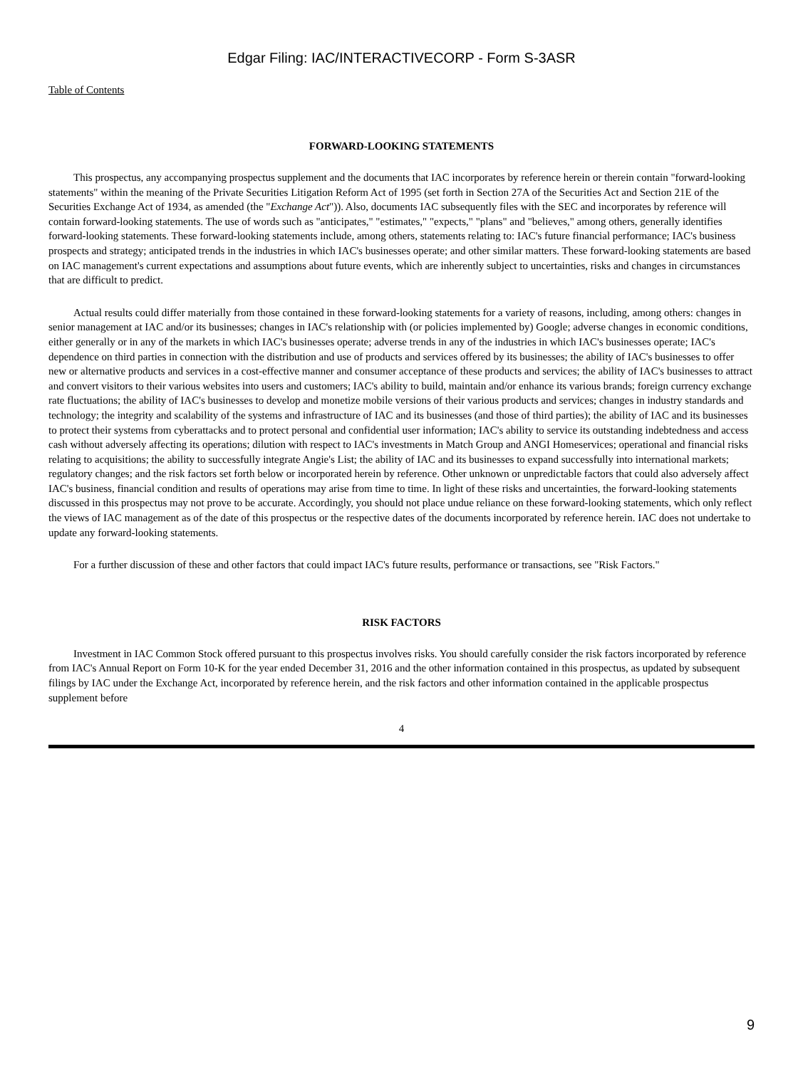Edgar Filing: IAC/INTERACTIVECORP - Form S-3ASR
Table of Contents
FORWARD-LOOKING STATEMENTS
This prospectus, any accompanying prospectus supplement and the documents that IAC incorporates by reference herein or therein contain "forward-looking statements" within the meaning of the Private Securities Litigation Reform Act of 1995 (set forth in Section 27A of the Securities Act and Section 21E of the Securities Exchange Act of 1934, as amended (the "Exchange Act")). Also, documents IAC subsequently files with the SEC and incorporates by reference will contain forward-looking statements. The use of words such as "anticipates," "estimates," "expects," "plans" and "believes," among others, generally identifies forward-looking statements. These forward-looking statements include, among others, statements relating to: IAC's future financial performance; IAC's business prospects and strategy; anticipated trends in the industries in which IAC's businesses operate; and other similar matters. These forward-looking statements are based on IAC management's current expectations and assumptions about future events, which are inherently subject to uncertainties, risks and changes in circumstances that are difficult to predict.
Actual results could differ materially from those contained in these forward-looking statements for a variety of reasons, including, among others: changes in senior management at IAC and/or its businesses; changes in IAC's relationship with (or policies implemented by) Google; adverse changes in economic conditions, either generally or in any of the markets in which IAC's businesses operate; adverse trends in any of the industries in which IAC's businesses operate; IAC's dependence on third parties in connection with the distribution and use of products and services offered by its businesses; the ability of IAC's businesses to offer new or alternative products and services in a cost-effective manner and consumer acceptance of these products and services; the ability of IAC's businesses to attract and convert visitors to their various websites into users and customers; IAC's ability to build, maintain and/or enhance its various brands; foreign currency exchange rate fluctuations; the ability of IAC's businesses to develop and monetize mobile versions of their various products and services; changes in industry standards and technology; the integrity and scalability of the systems and infrastructure of IAC and its businesses (and those of third parties); the ability of IAC and its businesses to protect their systems from cyberattacks and to protect personal and confidential user information; IAC's ability to service its outstanding indebtedness and access cash without adversely affecting its operations; dilution with respect to IAC's investments in Match Group and ANGI Homeservices; operational and financial risks relating to acquisitions; the ability to successfully integrate Angie's List; the ability of IAC and its businesses to expand successfully into international markets; regulatory changes; and the risk factors set forth below or incorporated herein by reference. Other unknown or unpredictable factors that could also adversely affect IAC's business, financial condition and results of operations may arise from time to time. In light of these risks and uncertainties, the forward-looking statements discussed in this prospectus may not prove to be accurate. Accordingly, you should not place undue reliance on these forward-looking statements, which only reflect the views of IAC management as of the date of this prospectus or the respective dates of the documents incorporated by reference herein. IAC does not undertake to update any forward-looking statements.
For a further discussion of these and other factors that could impact IAC's future results, performance or transactions, see "Risk Factors."
RISK FACTORS
Investment in IAC Common Stock offered pursuant to this prospectus involves risks. You should carefully consider the risk factors incorporated by reference from IAC's Annual Report on Form 10-K for the year ended December 31, 2016 and the other information contained in this prospectus, as updated by subsequent filings by IAC under the Exchange Act, incorporated by reference herein, and the risk factors and other information contained in the applicable prospectus supplement before
4
9